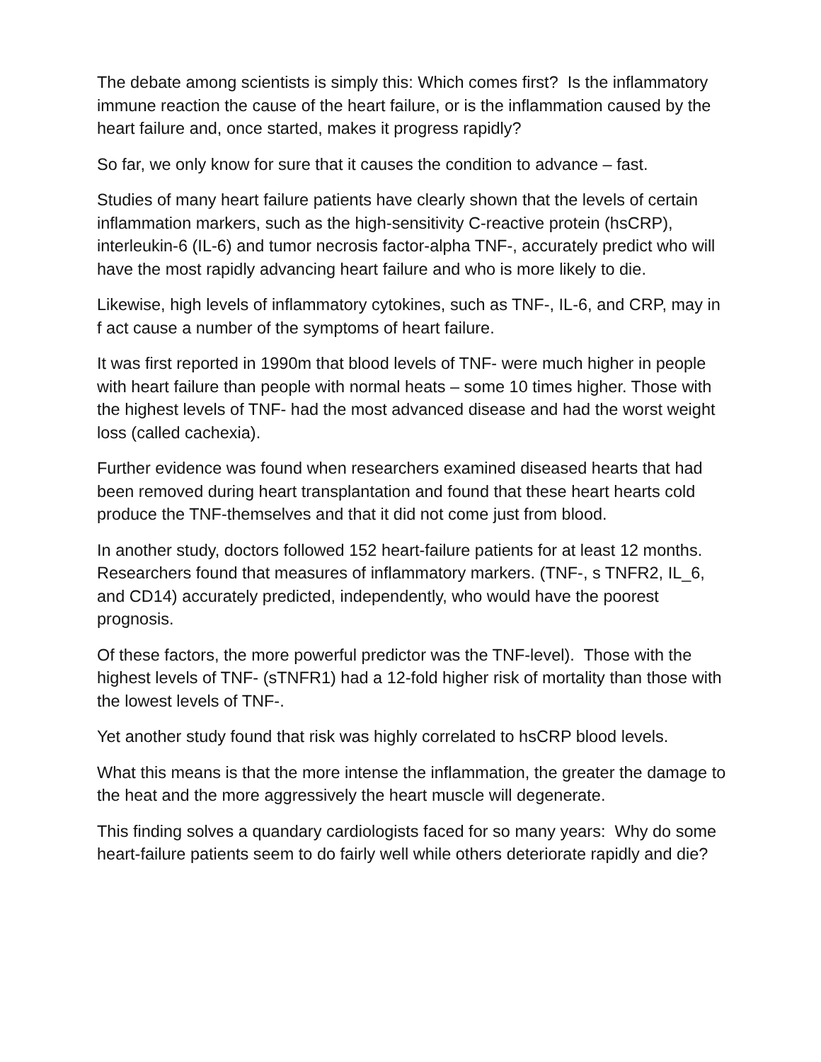The debate among scientists is simply this: Which comes first? Is the inflammatory immune reaction the cause of the heart failure, or is the inflammation caused by the heart failure and, once started, makes it progress rapidly?
So far, we only know for sure that it causes the condition to advance – fast.
Studies of many heart failure patients have clearly shown that the levels of certain inflammation markers, such as the high-sensitivity C-reactive protein (hsCRP), interleukin-6 (IL-6) and tumor necrosis factor-alpha TNF-, accurately predict who will have the most rapidly advancing heart failure and who is more likely to die.
Likewise, high levels of inflammatory cytokines, such as TNF-, IL-6, and CRP, may in f act cause a number of the symptoms of heart failure.
It was first reported in 1990m that blood levels of TNF- were much higher in people with heart failure than people with normal heats – some 10 times higher. Those with the highest levels of TNF- had the most advanced disease and had the worst weight loss (called cachexia).
Further evidence was found when researchers examined diseased hearts that had been removed during heart transplantation and found that these heart hearts cold produce the TNF-themselves and that it did not come just from blood.
In another study, doctors followed 152 heart-failure patients for at least 12 months. Researchers found that measures of inflammatory markers. (TNF-, s TNFR2, IL_6, and CD14) accurately predicted, independently, who would have the poorest prognosis.
Of these factors, the more powerful predictor was the TNF-level). Those with the highest levels of TNF- (sTNFR1) had a 12-fold higher risk of mortality than those with the lowest levels of TNF-.
Yet another study found that risk was highly correlated to hsCRP blood levels.
What this means is that the more intense the inflammation, the greater the damage to the heat and the more aggressively the heart muscle will degenerate.
This finding solves a quandary cardiologists faced for so many years: Why do some heart-failure patients seem to do fairly well while others deteriorate rapidly and die?